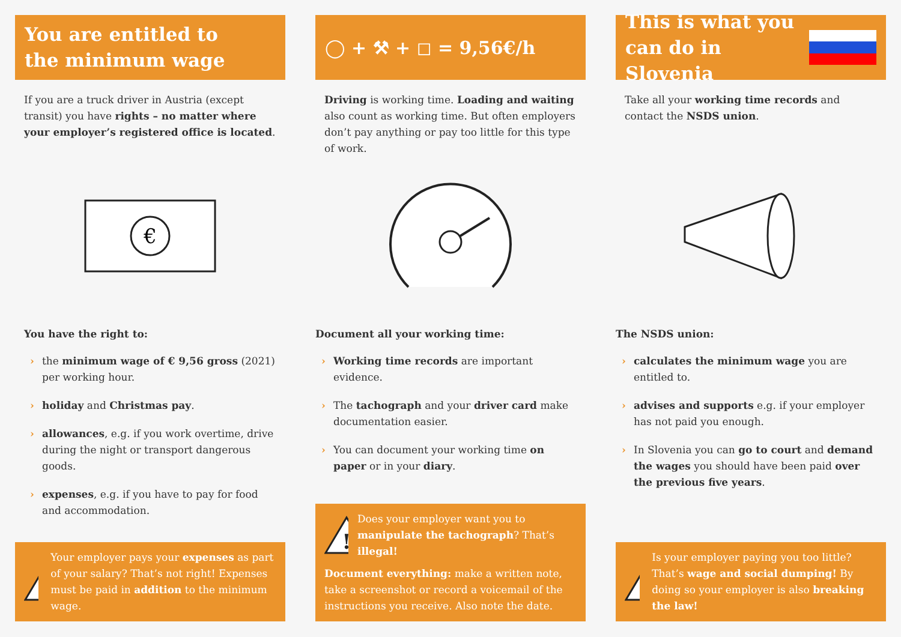You are entitled to
the minimum wage
If you are a truck driver in Austria (except transit) you have rights – no matter where your employer’s registered office is located.
€
You have the right to:
› the minimum wage of € 9,56 gross (2021) per working hour.
› holiday and Christmas pay.
› allowances, e.g. if you work overtime, drive during the night or transport dangerous goods.
› expenses, e.g. if you have to pay for food and accommodation.
!
Your employer pays your expenses as part of your salary? That’s not right! Expenses must be paid in addition to the minimum wage.
◯ + ⚒ + ◻ = 9,56€/h
Driving is working time. Loading and waiting also count as working time. But often employers don’t pay anything or pay too little for this type of work.
Document all your working time:
› Working time records are important evidence.
› The tachograph and your driver card make documentation easier.
› You can document your working time on paper or in your diary.
!
Does your employer want you to manipulate the tachograph? That’s illegal!
Document everything: make a written note, take a screenshot or record a voicemail of the instructions you receive. Also note the date.
This is what you
can do in Slovenia
Take all your working time records and contact the NSDS union.
The NSDS union:
› calculates the minimum wage you are entitled to.
› advises and supports e.g. if your employer has not paid you enough.
› In Slovenia you can go to court and demand the wages you should have been paid over the previous five years.
!
Is your employer paying you too little? That’s wage and social dumping! By doing so your employer is also breaking the law!